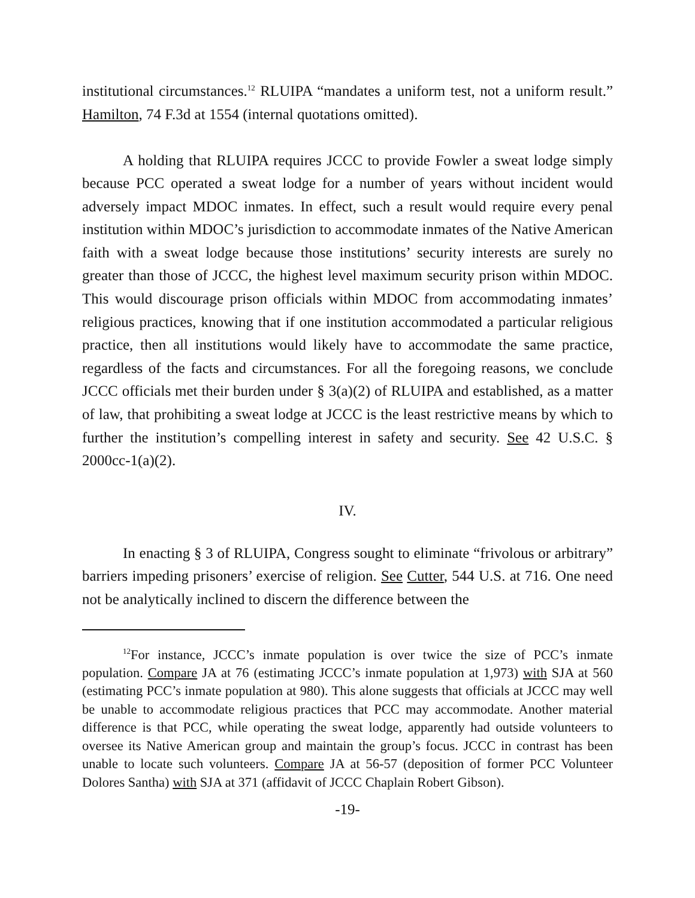institutional circumstances.<sup>12</sup> RLUIPA “mandates a uniform test, not a uniform result.” Hamilton, 74 F.3d at 1554 (internal quotations omitted).
A holding that RLUIPA requires JCCC to provide Fowler a sweat lodge simply because PCC operated a sweat lodge for a number of years without incident would adversely impact MDOC inmates. In effect, such a result would require every penal institution within MDOC’s jurisdiction to accommodate inmates of the Native American faith with a sweat lodge because those institutions’ security interests are surely no greater than those of JCCC, the highest level maximum security prison within MDOC. This would discourage prison officials within MDOC from accommodating inmates’ religious practices, knowing that if one institution accommodated a particular religious practice, then all institutions would likely have to accommodate the same practice, regardless of the facts and circumstances. For all the foregoing reasons, we conclude JCCC officials met their burden under § 3(a)(2) of RLUIPA and established, as a matter of law, that prohibiting a sweat lodge at JCCC is the least restrictive means by which to further the institution’s compelling interest in safety and security. See 42 U.S.C. § 2000cc-1(a)(2).
IV.
In enacting § 3 of RLUIPA, Congress sought to eliminate “frivolous or arbitrary” barriers impeding prisoners’ exercise of religion. See Cutter, 544 U.S. at 716. One need not be analytically inclined to discern the difference between the
<sup>12</sup> For instance, JCCC’s inmate population is over twice the size of PCC’s inmate population. Compare JA at 76 (estimating JCCC’s inmate population at 1,973) with SJA at 560 (estimating PCC’s inmate population at 980). This alone suggests that officials at JCCC may well be unable to accommodate religious practices that PCC may accommodate. Another material difference is that PCC, while operating the sweat lodge, apparently had outside volunteers to oversee its Native American group and maintain the group’s focus. JCCC in contrast has been unable to locate such volunteers. Compare JA at 56-57 (deposition of former PCC Volunteer Dolores Santha) with SJA at 371 (affidavit of JCCC Chaplain Robert Gibson).
-19-